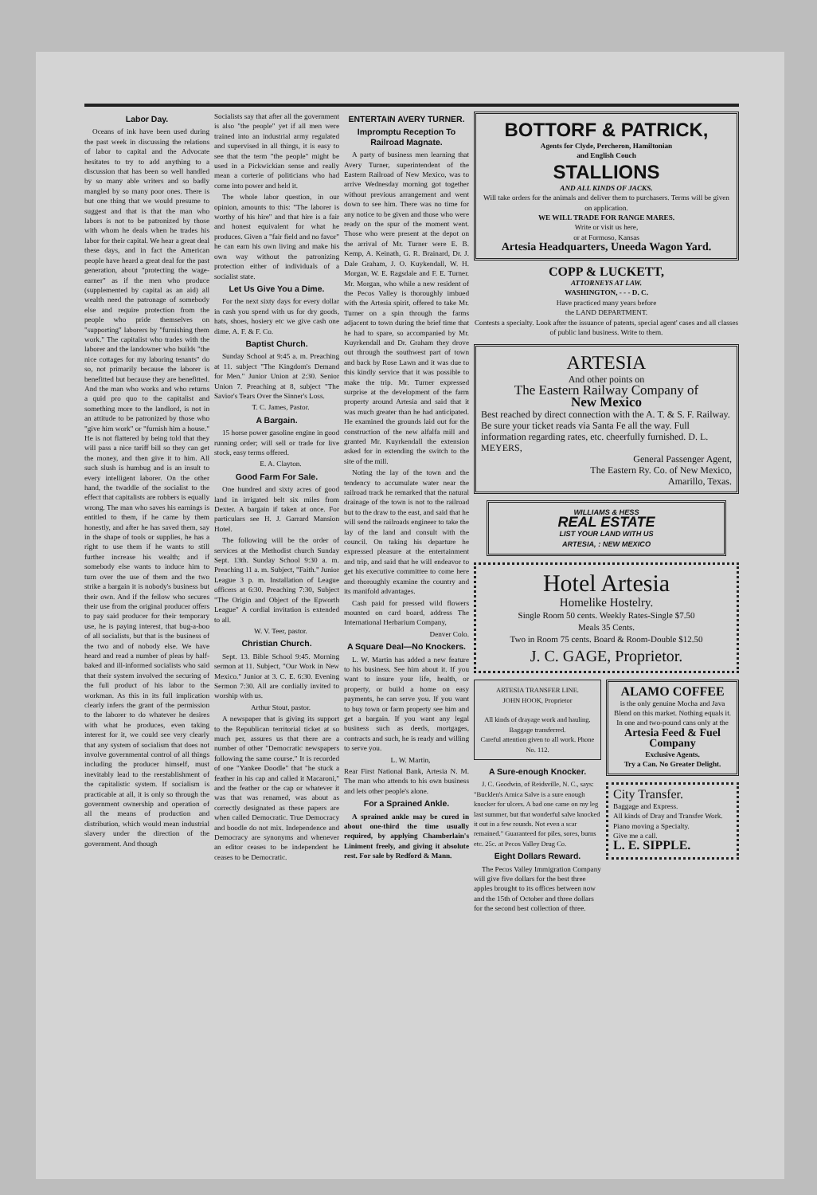Labor Day.
Oceans of ink have been used during the past week in discussing the relations of labor to capital and the Advocate hesitates to try to add anything to a discussion that has been so well handled by so many able writers and so badly mangled by so many poor ones. There is but one thing that we would presume to suggest and that is that the man who labors is not to be patronized by those with whom he deals when he trades his labor for their capital. We hear a great deal these days, and in fact the American people have heard a great deal for the past generation, about "protecting the wage-earner" as if the men who produce (supplemented by capital as an aid) all wealth need the patronage of somebody else and require protection from the people who pride themselves on "supporting" laborers by "furnishing them work." The capitalist who trades with the laborer and the landowner who builds "the nice cottages for my laboring tenants" do so, not primarily because the laborer is benefitted but because they are benefitted. And the man who works and who returns a quid pro quo to the capitalist and something more to the landlord, is not in an attitude to be patronized by those who "give him work" or "furnish him a house." He is not flattered by being told that they will pass a nice tariff bill so they can get the money, and then give it to him. All such slush is humbug and is an insult to every intelligent laborer. On the other hand, the twaddle of the socialist to the effect that capitalists are robbers is equally wrong. The man who saves his earnings is entitled to them, if he came by them honestly, and after he has saved them, say in the shape of tools or supplies, he has a right to use them if he wants to still further increase his wealth; and if somebody else wants to induce him to turn over the use of them and the two strike a bargain it is nobody's business but their own. And if the fellow who secures their use from the original producer offers to pay said producer for their temporary use, he is paying interest, that bug-a-boo of all socialists, but that is the business of the two and of nobody else. We have heard and read a number of pleas by half-baked and ill-informed socialists who said that their system involved the securing of the full product of his labor to the workman. As this in its full implication clearly infers the grant of the permission to the laborer to do whatever he desires with what he produces, even taking interest for it, we could see very clearly that any system of socialism that does not involve governmental control of all things including the producer himself, must inevitably lead to the reestablishment of the capitalistic system. If socialism is practicable at all, it is only so through the government ownership and operation of all the means of production and distribution, which would mean industrial slavery under the direction of the government. And though
Socialists say that after all the government is also "the people" yet if all men were trained into an industrial army regulated and supervised in all things, it is easy to see that the term "the people" might be used in a Pickwickian sense and really mean a corterie of politicians who had come into power and held it.
The whole labor question, in our opinion, amounts to this: "The laborer is worthy of his hire" and that hire is a fair and honest equivalent for what he produces. Given a "fair field and no favor" he can earn his own living and make his own way without the patronizing protection either of individuals of a socialist state.
Let Us Give You a Dime.
For the next sixty days for every dollar in cash you spend with us for dry goods, hats, shoes, hosiery etc we give cash one dime. A. F. & F. Co.
Baptist Church.
Sunday School at 9:45 a. m. Preaching at 11. subject "The Kingdom's Demand for Men." Junior Union at 2:30. Senior Union 7. Preaching at 8, subject "The Savior's Tears Over the Sinner's Loss.
T. C. James, Pastor.
A Bargain.
15 horse power gasoline engine in good running order; will sell or trade for live stock, easy terms offered.
E. A. Clayton.
Good Farm For Sale.
One hundred and sixty acres of good land in irrigated belt six miles from Dexter. A bargain if taken at once. For particulars see H. J. Garrard Mansion Hotel.
The following will be the order of services at the Methodist church Sunday Sept. 13th. Sunday School 9:30 a. m. Preaching 11 a. m. Subject, "Faith." Junior League 3 p. m. Installation of League officers at 6:30. Preaching 7:30, Subject "The Origin and Object of the Epworth League" A cordial invitation is extended to all.
W. V. Teer, pastor.
Christian Church.
Sept. 13. Bible School 9:45. Morning sermon at 11. Subject, "Our Work in New Mexico." Junior at 3. C. E. 6:30. Evening Sermon 7:30. All are cordially invited to worship with us.
Arthur Stout, pastor.
A newspaper that is giving its support to the Republican territorial ticket at so much per, assures us that there are a number of other "Democratic newspapers following the same course." It is recorded of one "Yankee Doodle" that "he stuck a feather in his cap and called it Macaroni," and the feather or the cap or whatever it was that was renamed, was about as correctly designated as these papers are when called Democratic. True Democracy and boodle do not mix. Independence and Democracy are synonyms and whenever an editor ceases to be independent he ceases to be Democratic.
ENTERTAIN AVERY TURNER.
Impromptu Reception To Railroad Magnate.
A party of business men learning that Avery Turner, superintendent of the Eastern Railroad of New Mexico, was to arrive Wednesday morning got together without previous arrangement and went down to see him. There was no time for any notice to be given and those who were ready on the spur of the moment went. Those who were present at the depot on the arrival of Mr. Turner were E. B. Kemp, A. Keinath, G. R. Brainard, Dr. J. Dale Graham, J. O. Kuykendall, W. H. Morgan, W. E. Ragsdale and F. E. Turner. Mr. Morgan, who while a new resident of the Pecos Valley is thoroughly imbued with the Artesia spirit, offered to take Mr. Turner on a spin through the farms adjacent to town during the brief time that he had to spare, so accompanied by Mr. Kuyrkendall and Dr. Graham they drove out through the southwest part of town and back by Rose Lawn and it was due to this kindly service that it was possible to make the trip. Mr. Turner expressed surprise at the development of the farm property around Artesia and said that it was much greater than he had anticipated. He examined the grounds laid out for the construction of the new alfalfa mill and granted Mr. Kuyrkendall the extension asked for in extending the switch to the site of the mill.
Noting the lay of the town and the tendency to accumulate water near the railroad track he remarked that the natural drainage of the town is not to the railroad but to the draw to the east, and said that he will send the railroads engineer to take the lay of the land and consult with the council. On taking his departure he expressed pleasure at the entertainment and trip, and said that he will endeavor to get his executive committee to come here and thoroughly examine the country and its manifold advantages.
Cash paid for pressed wild flowers mounted on card board, address The International Herbarium Company,
Denver Colo.
A Square Deal—No Knockers.
L. W. Martin has added a new feature to his business. See him about it. If you want to insure your life, health, or property, or build a home on easy payments, he can serve you. If you want to buy town or farm property see him and get a bargain. If you want any legal business such as deeds, mortgages, contracts and such, he is ready and willing to serve you.
L. W. Martin,
Rear First National Bank, Artesia N. M. The man who attends to his own business and lets other people's alone.
For a Sprained Ankle.
A sprained ankle may be cured in about one-third the time usually required, by applying Chamberlain's Liniment freely, and giving it absolute rest. For sale by Redford & Mann.
BOTTORF & PATRICK,
Agents for Clyde, Percheron, Hamiltonian
and English Couch
STALLIONS
AND ALL KINDS OF JACKS.
Will take orders for the animals and deliver them to purchasers. Terms will be given on application.
WE WILL TRADE FOR RANGE MARES.
Write or visit us here,
or at Formoso, Kansas
Artesia Headquarters, Uneeda Wagon Yard.
COPP & LUCKETT,
ATTORNEYS AT LAW.
WASHINGTON, - - - D. C.
Have practiced many years before
the LAND DEPARTMENT.
Contests a specialty. Look after the issuance of patents, special agent' cases and all classes of public land business. Write to them.
ARTESIA
And other points on
The Eastern Railway Company of
New Mexico
Best reached by direct connection with the A. T. & S. F. Railway.
Be sure your ticket reads via Santa Fe all the way. Full information regarding rates, etc. cheerfully furnished. D. L. MEYERS,
General Passenger Agent,
The Eastern Ry. Co. of New Mexico,
Amarillo, Texas.
WILLIAMS & HESS
REAL ESTATE
LIST YOUR LAND WITH US
ARTESIA, : NEW MEXICO
Hotel Artesia
Homelike Hostelry.
Single Room 50 cents. Weekly Rates-Single $7.50
Meals 35 Cents.
Two in Room 75 cents. Board & Room-Double $12.50
J. C. GAGE, Proprietor.
ARTESIA TRANSFER LINE.
JOHN HOOK, Proprietor
All kinds of drayage work and hauling. Baggage transferred.
Careful attention given to all work. Phone No. 112.
A Sure-enough Knocker.
J. C. Goodwin, of Reidsville, N. C., says: "Bucklen's Arnica Salve is a sure enough knocker for ulcers. A bad one came on my leg last summer, but that wonderful salve knocked it out in a few rounds. Not even a scar remained." Guaranteed for piles, sores, burns etc. 25c. at Pecos Valley Drug Co.
Eight Dollars Reward.
The Pecos Valley Immigration Company will give five dollars for the best three apples brought to its offices between now and the 15th of October and three dollars for the second best collection of three.
ALAMO COFFEE
is the only genuine Mocha and Java Blend on this market. Nothing equals it. In one and two-pound cans only at the
Artesia Feed & Fuel Company
Exclusive Agents.
Try a Can. No Greater Delight.
City Transfer.
Baggage and Express.
All kinds of Dray and Transfer Work.
Piano moving a Specialty.
Give me a call.
L. E. SIPPLE.